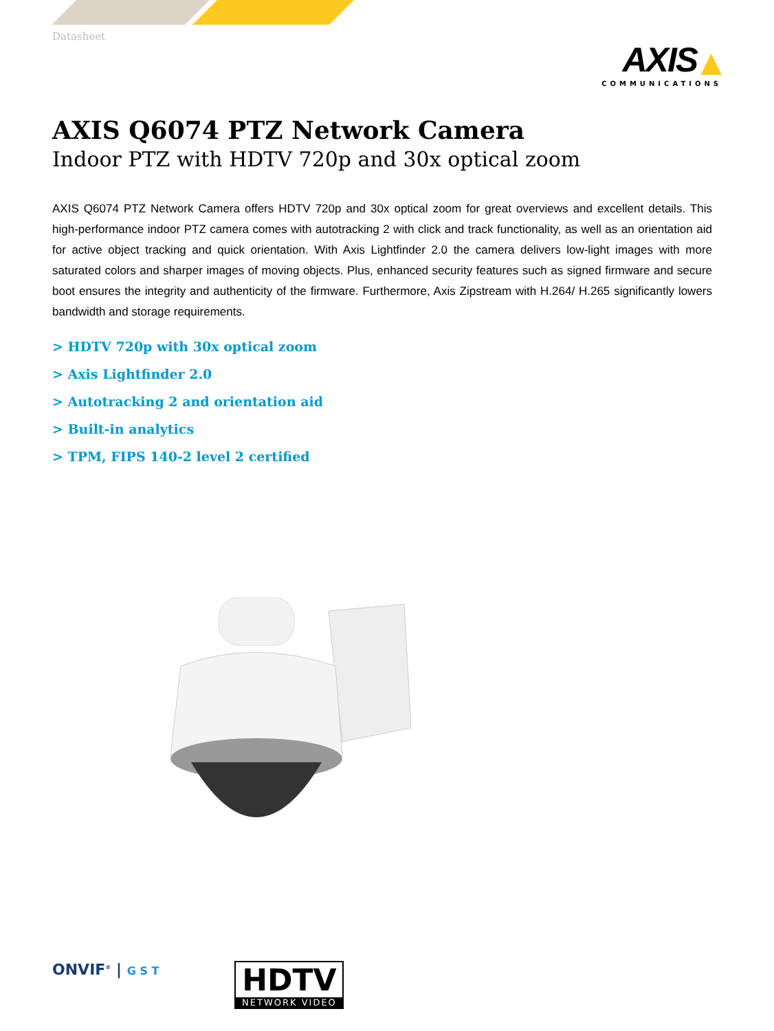Datasheet
AXIS ▲
COMMUNICATIONS
AXIS Q6074 PTZ Network Camera
Indoor PTZ with HDTV 720p and 30x optical zoom
AXIS Q6074 PTZ Network Camera offers HDTV 720p and 30x optical zoom for great overviews and excellent details. This high-performance indoor PTZ camera comes with autotracking 2 with click and track functionality, as well as an orientation aid for active object tracking and quick orientation. With Axis Lightfinder 2.0 the camera delivers low-light images with more saturated colors and sharper images of moving objects. Plus, enhanced security features such as signed firmware and secure boot ensures the integrity and authenticity of the firmware. Furthermore, Axis Zipstream with H.264/ H.265 significantly lowers bandwidth and storage requirements.
> HDTV 720p with 30x optical zoom
> Axis Lightfinder 2.0
> Autotracking 2 and orientation aid
> Built-in analytics
> TPM, FIPS 140-2 level 2 certified
ONVIF<sup>®</sup> | G S T
HDTV
NETWORK VIDEO